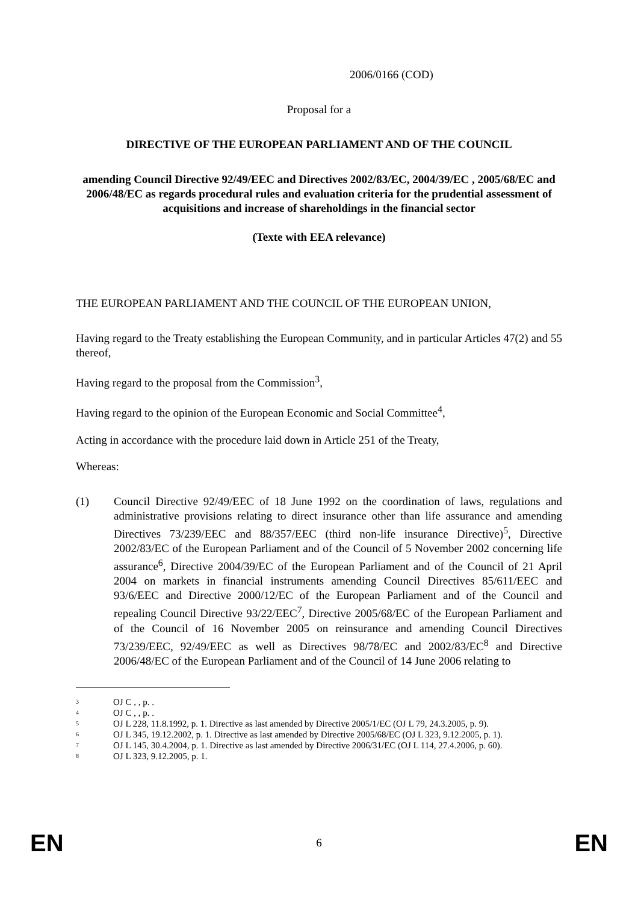2006/0166 (COD)
Proposal for a
DIRECTIVE OF THE EUROPEAN PARLIAMENT AND OF THE COUNCIL
amending Council Directive 92/49/EEC and Directives 2002/83/EC, 2004/39/EC , 2005/68/EC and 2006/48/EC as regards procedural rules and evaluation criteria for the prudential assessment of acquisitions and increase of shareholdings in the financial sector
(Texte with EEA relevance)
THE EUROPEAN PARLIAMENT AND THE COUNCIL OF THE EUROPEAN UNION,
Having regard to the Treaty establishing the European Community, and in particular Articles 47(2) and 55 thereof,
Having regard to the proposal from the Commission<sup>3</sup>,
Having regard to the opinion of the European Economic and Social Committee<sup>4</sup>,
Acting in accordance with the procedure laid down in Article 251 of the Treaty,
Whereas:
(1) Council Directive 92/49/EEC of 18 June 1992 on the coordination of laws, regulations and administrative provisions relating to direct insurance other than life assurance and amending Directives 73/239/EEC and 88/357/EEC (third non-life insurance Directive)<sup>5</sup>, Directive 2002/83/EC of the European Parliament and of the Council of 5 November 2002 concerning life assurance<sup>6</sup>, Directive 2004/39/EC of the European Parliament and of the Council of 21 April 2004 on markets in financial instruments amending Council Directives 85/611/EEC and 93/6/EEC and Directive 2000/12/EC of the European Parliament and of the Council and repealing Council Directive 93/22/EEC<sup>7</sup>, Directive 2005/68/EC of the European Parliament and of the Council of 16 November 2005 on reinsurance and amending Council Directives 73/239/EEC, 92/49/EEC as well as Directives 98/78/EC and 2002/83/EC<sup>8</sup> and Directive 2006/48/EC of the European Parliament and of the Council of 14 June 2006 relating to
<sup>3</sup> OJ C , , p. .
<sup>4</sup> OJ C , , p. .
<sup>5</sup> OJ L 228, 11.8.1992, p. 1. Directive as last amended by Directive 2005/1/EC (OJ L 79, 24.3.2005, p. 9).
<sup>6</sup> OJ L 345, 19.12.2002, p. 1. Directive as last amended by Directive 2005/68/EC (OJ L 323, 9.12.2005, p. 1).
<sup>7</sup> OJ L 145, 30.4.2004, p. 1. Directive as last amended by Directive 2006/31/EC (OJ L 114, 27.4.2006, p. 60).
<sup>8</sup> OJ L 323, 9.12.2005, p. 1.
EN 6 EN